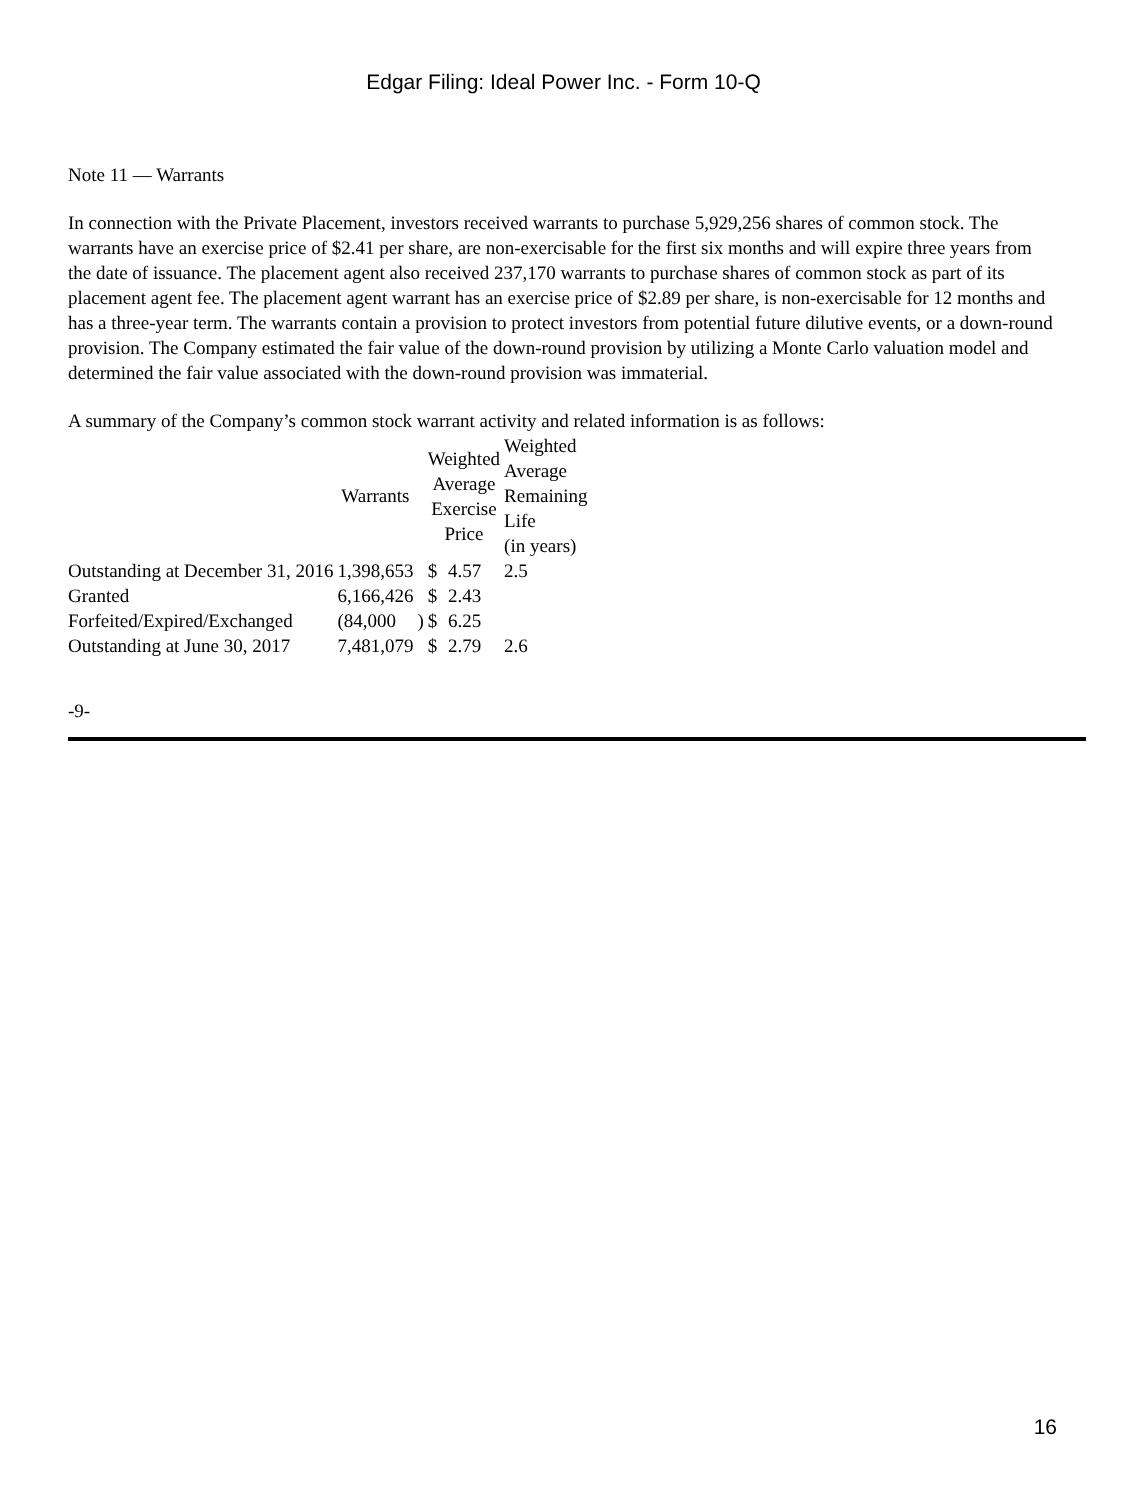Edgar Filing: Ideal Power Inc. - Form 10-Q
Note 11 — Warrants
In connection with the Private Placement, investors received warrants to purchase 5,929,256 shares of common stock. The warrants have an exercise price of $2.41 per share, are non-exercisable for the first six months and will expire three years from the date of issuance. The placement agent also received 237,170 warrants to purchase shares of common stock as part of its placement agent fee. The placement agent warrant has an exercise price of $2.89 per share, is non-exercisable for 12 months and has a three-year term. The warrants contain a provision to protect investors from potential future dilutive events, or a down-round provision. The Company estimated the fair value of the down-round provision by utilizing a Monte Carlo valuation model and determined the fair value associated with the down-round provision was immaterial.
A summary of the Company’s common stock warrant activity and related information is as follows:
| | Warrants | | Weighted Average Exercise Price | | Weighted Average Remaining Life (in years) |
| --- | --- | --- | --- | --- | --- |
| Outstanding at December 31, 2016 | 1,398,653 | | $ | 4.57 | 2.5 |
| Granted | 6,166,426 | | $ | 2.43 | |
| Forfeited/Expired/Exchanged | (84,000 | ) | $ | 6.25 | |
| Outstanding at June 30, 2017 | 7,481,079 | | $ | 2.79 | 2.6 |
-9-
16